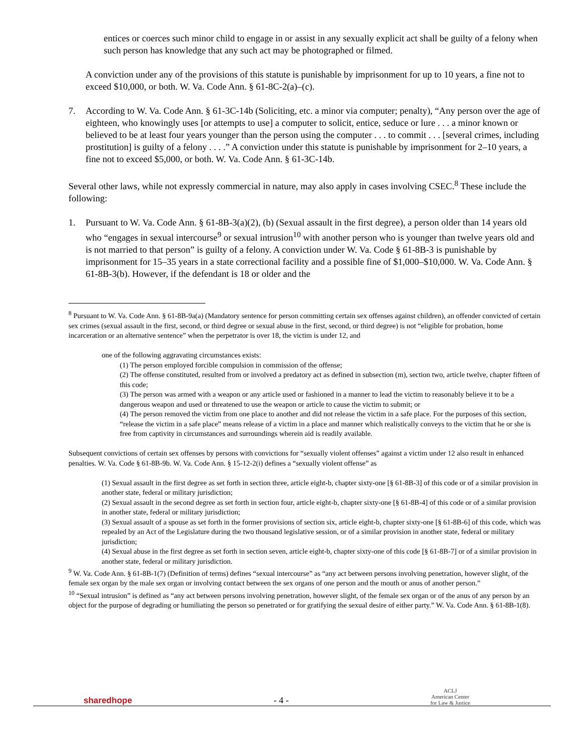entices or coerces such minor child to engage in or assist in any sexually explicit act shall be guilty of a felony when such person has knowledge that any such act may be photographed or filmed.
A conviction under any of the provisions of this statute is punishable by imprisonment for up to 10 years, a fine not to exceed $10,000, or both. W. Va. Code Ann. § 61-8C-2(a)–(c).
7. According to W. Va. Code Ann. § 61-3C-14b (Soliciting, etc. a minor via computer; penalty), “Any person over the age of eighteen, who knowingly uses [or attempts to use] a computer to solicit, entice, seduce or lure . . . a minor known or believed to be at least four years younger than the person using the computer . . . to commit . . . [several crimes, including prostitution] is guilty of a felony . . . .” A conviction under this statute is punishable by imprisonment for 2–10 years, a fine not to exceed $5,000, or both. W. Va. Code Ann. § 61-3C-14b.
Several other laws, while not expressly commercial in nature, may also apply in cases involving CSEC.<sup>8</sup> These include the following:
1. Pursuant to W. Va. Code Ann. § 61-8B-3(a)(2), (b) (Sexual assault in the first degree), a person older than 14 years old who “engages in sexual intercourse<sup>9</sup> or sexual intrusion<sup>10</sup> with another person who is younger than twelve years old and is not married to that person” is guilty of a felony. A conviction under W. Va. Code § 61-8B-3 is punishable by imprisonment for 15–35 years in a state correctional facility and a possible fine of $1,000–$10,000. W. Va. Code Ann. § 61-8B-3(b). However, if the defendant is 18 or older and the
<sup>8</sup> Pursuant to W. Va. Code Ann. § 61-8B-9a(a) (Mandatory sentence for person committing certain sex offenses against children), an offender convicted of certain sex crimes (sexual assault in the first, second, or third degree or sexual abuse in the first, second, or third degree) is not “eligible for probation, home incarceration or an alternative sentence” when the perpetrator is over 18, the victim is under 12, and
one of the following aggravating circumstances exists:
(1) The person employed forcible compulsion in commission of the offense;
(2) The offense constituted, resulted from or involved a predatory act as defined in subsection (m), section two, article twelve, chapter fifteen of this code;
(3) The person was armed with a weapon or any article used or fashioned in a manner to lead the victim to reasonably believe it to be a dangerous weapon and used or threatened to use the weapon or article to cause the victim to submit; or
(4) The person removed the victim from one place to another and did not release the victim in a safe place. For the purposes of this section, “release the victim in a safe place” means release of a victim in a place and manner which realistically conveys to the victim that he or she is free from captivity in circumstances and surroundings wherein aid is readily available.
Subsequent convictions of certain sex offenses by persons with convictions for “sexually violent offenses” against a victim under 12 also result in enhanced penalties. W. Va. Code § 61-8B-9b. W. Va. Code Ann. § 15-12-2(i) defines a “sexually violent offense” as
(1) Sexual assault in the first degree as set forth in section three, article eight-b, chapter sixty-one [§ 61-8B-3] of this code or of a similar provision in another state, federal or military jurisdiction;
(2) Sexual assault in the second degree as set forth in section four, article eight-b, chapter sixty-one [§ 61-8B-4] of this code or of a similar provision in another state, federal or military jurisdiction;
(3) Sexual assault of a spouse as set forth in the former provisions of section six, article eight-b, chapter sixty-one [§ 61-8B-6] of this code, which was repealed by an Act of the Legislature during the two thousand legislative session, or of a similar provision in another state, federal or military jurisdiction;
(4) Sexual abuse in the first degree as set forth in section seven, article eight-b, chapter sixty-one of this code [§ 61-8B-7] or of a similar provision in another state, federal or military jurisdiction.
<sup>9</sup> W. Va. Code Ann. § 61-8B-1(7) (Definition of terms) defines “sexual intercourse” as “any act between persons involving penetration, however slight, of the female sex organ by the male sex organ or involving contact between the sex organs of one person and the mouth or anus of another person.”
<sup>10</sup> “Sexual intrusion” is defined as “any act between persons involving penetration, however slight, of the female sex organ or of the anus of any person by an object for the purpose of degrading or humiliating the person so penetrated or for gratifying the sexual desire of either party.” W. Va. Code Ann. § 61-8B-1(8).
sharedhope
- 4 -
ACLJ
American Center
for Law & Justice